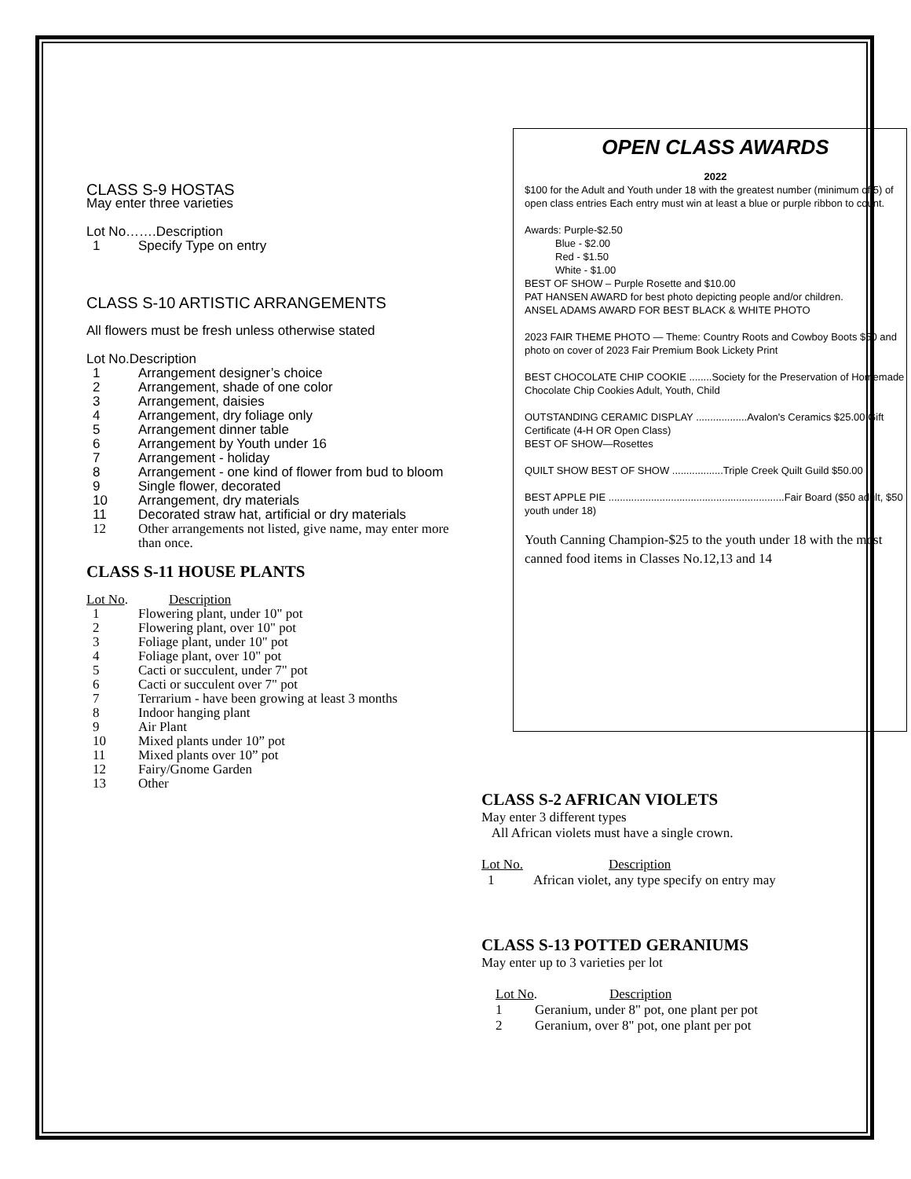CLASS S-9 HOSTAS
May enter three varieties
Lot No…….Description
1 Specify Type on entry
CLASS S-10 ARTISTIC ARRANGEMENTS
All flowers must be fresh unless otherwise stated
Lot No.Description
1 Arrangement designer’s choice
2 Arrangement, shade of one color
3 Arrangement, daisies
4 Arrangement, dry foliage only
5 Arrangement dinner table
6 Arrangement by Youth under 16
7 Arrangement - holiday
8 Arrangement - one kind of flower from bud to bloom
9 Single flower, decorated
10 Arrangement, dry materials
11 Decorated straw hat, artificial or dry materials
12 Other arrangements not listed, give name, may enter more than once.
CLASS S-11 HOUSE PLANTS
Lot No. Description
1 Flowering plant, under 10" pot
2 Flowering plant, over 10" pot
3 Foliage plant, under 10" pot
4 Foliage plant, over 10" pot
5 Cacti or succulent, under 7" pot
6 Cacti or succulent over 7" pot
7 Terrarium - have been growing at least 3 months
8 Indoor hanging plant
9 Air Plant
10 Mixed plants under 10” pot
11 Mixed plants over 10” pot
12 Fairy/Gnome Garden
13 Other
OPEN CLASS AWARDS
2022
$100 for the Adult and Youth under 18 with the greatest number (minimum of 5) of open class entries Each entry must win at least a blue or purple ribbon to count.
Awards: Purple-$2.50
   Blue - $2.00
   Red - $1.50
   White - $1.00
BEST OF SHOW – Purple Rosette and $10.00
PAT HANSEN AWARD for best photo depicting people and/or children.
ANSEL ADAMS AWARD FOR BEST BLACK & WHITE PHOTO
2023 FAIR THEME PHOTO — Theme: Country Roots and Cowboy Boots $50 and photo on cover of 2023 Fair Premium Book Lickety Print
BEST CHOCOLATE CHIP COOKIE ........Society for the Preservation of Homemade Chocolate Chip Cookies Adult, Youth, Child
OUTSTANDING CERAMIC DISPLAY ..................Avalon's Ceramics $25.00 Gift Certificate (4-H OR Open Class)
BEST OF SHOW—Rosettes
QUILT SHOW BEST OF SHOW ..................Triple Creek Quilt Guild $50.00
BEST APPLE PIE ..............................................................Fair Board ($50 adult, $50 youth under 18)
Youth Canning Champion-$25 to the youth under 18 with the most canned food items in Classes No.12,13 and 14
CLASS S-2 AFRICAN VIOLETS
May enter 3 different types
All African violets must have a single crown.
Lot No. Description
1 African violet, any type specify on entry may
CLASS S-13 POTTED GERANIUMS
May enter up to 3 varieties per lot
Lot No. Description
1 Geranium, under 8" pot, one plant per pot
2 Geranium, over 8" pot, one plant per pot